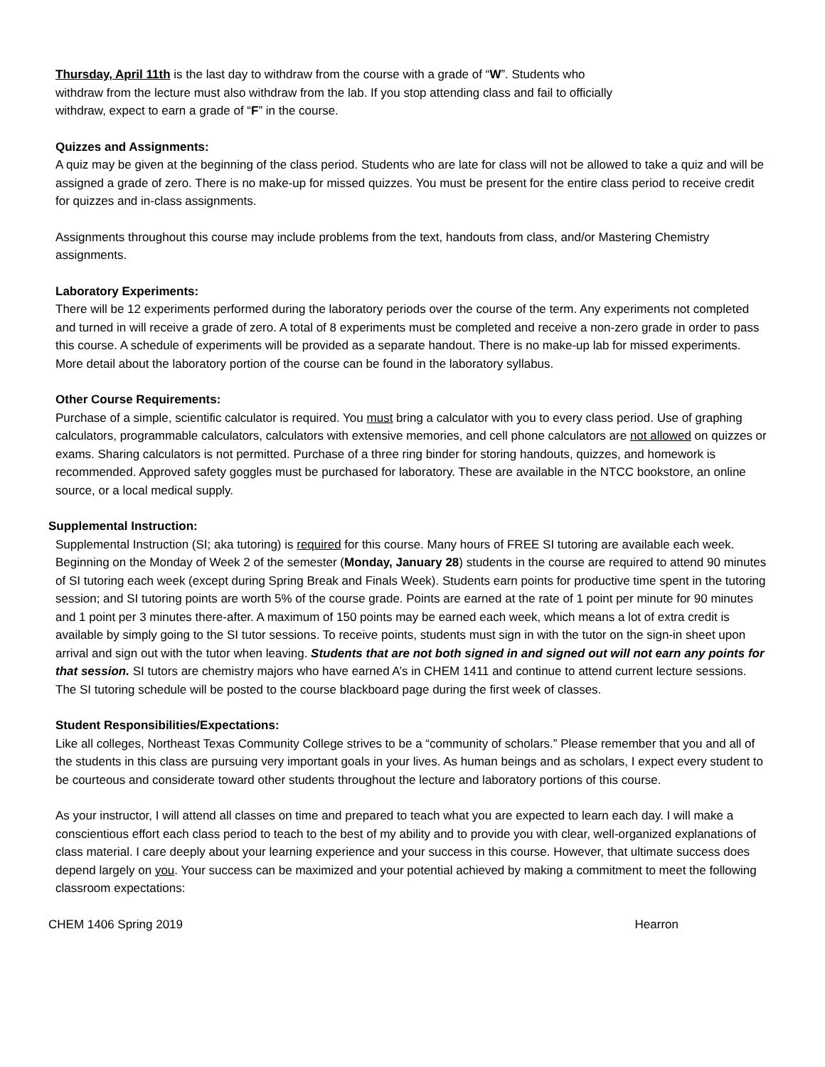Thursday, April 11th is the last day to withdraw from the course with a grade of “W”. Students who
withdraw from the lecture must also withdraw from the lab. If you stop attending class and fail to officially
withdraw, expect to earn a grade of “F” in the course.
Quizzes and Assignments:
A quiz may be given at the beginning of the class period. Students who are late for class will not be allowed to take a quiz and will be assigned a grade of zero. There is no make-up for missed quizzes. You must be present for the entire class period to receive credit for quizzes and in-class assignments.
Assignments throughout this course may include problems from the text, handouts from class, and/or Mastering Chemistry assignments.
Laboratory Experiments:
There will be 12 experiments performed during the laboratory periods over the course of the term. Any experiments not completed and turned in will receive a grade of zero. A total of 8 experiments must be completed and receive a non-zero grade in order to pass this course. A schedule of experiments will be provided as a separate handout. There is no make-up lab for missed experiments. More detail about the laboratory portion of the course can be found in the laboratory syllabus.
Other Course Requirements:
Purchase of a simple, scientific calculator is required. You must bring a calculator with you to every class period. Use of graphing calculators, programmable calculators, calculators with extensive memories, and cell phone calculators are not allowed on quizzes or exams. Sharing calculators is not permitted. Purchase of a three ring binder for storing handouts, quizzes, and homework is recommended. Approved safety goggles must be purchased for laboratory. These are available in the NTCC bookstore, an online source, or a local medical supply.
Supplemental Instruction:
Supplemental Instruction (SI; aka tutoring) is required for this course. Many hours of FREE SI tutoring are available each week. Beginning on the Monday of Week 2 of the semester (Monday, January 28) students in the course are required to attend 90 minutes of SI tutoring each week (except during Spring Break and Finals Week). Students earn points for productive time spent in the tutoring session; and SI tutoring points are worth 5% of the course grade. Points are earned at the rate of 1 point per minute for 90 minutes and 1 point per 3 minutes there-after. A maximum of 150 points may be earned each week, which means a lot of extra credit is available by simply going to the SI tutor sessions. To receive points, students must sign in with the tutor on the sign-in sheet upon arrival and sign out with the tutor when leaving. Students that are not both signed in and signed out will not earn any points for that session. SI tutors are chemistry majors who have earned A’s in CHEM 1411 and continue to attend current lecture sessions. The SI tutoring schedule will be posted to the course blackboard page during the first week of classes.
Student Responsibilities/Expectations:
Like all colleges, Northeast Texas Community College strives to be a “community of scholars.” Please remember that you and all of the students in this class are pursuing very important goals in your lives. As human beings and as scholars, I expect every student to be courteous and considerate toward other students throughout the lecture and laboratory portions of this course.
As your instructor, I will attend all classes on time and prepared to teach what you are expected to learn each day. I will make a conscientious effort each class period to teach to the best of my ability and to provide you with clear, well-organized explanations of class material. I care deeply about your learning experience and your success in this course. However, that ultimate success does depend largely on you. Your success can be maximized and your potential achieved by making a commitment to meet the following classroom expectations:
CHEM 1406 Spring 2019 Hearron